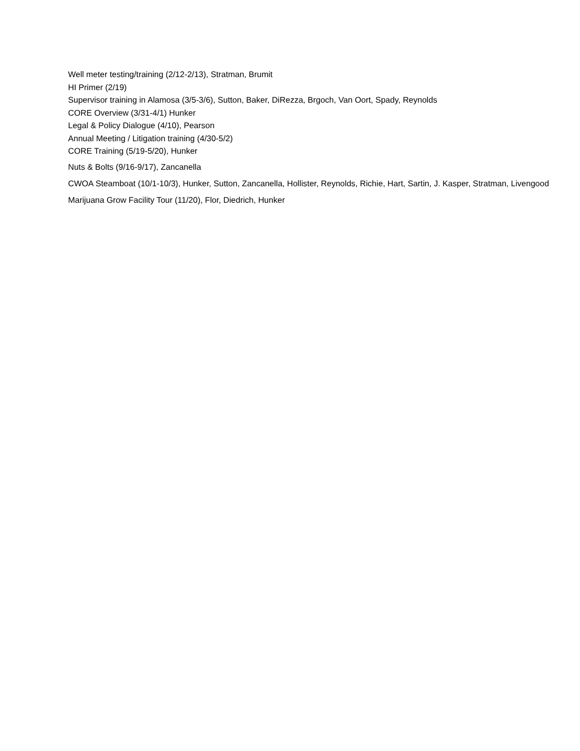Well meter testing/training (2/12-2/13), Stratman, Brumit
HI Primer (2/19)
Supervisor training in Alamosa (3/5-3/6), Sutton, Baker, DiRezza, Brgoch, Van Oort, Spady, Reynolds
CORE Overview (3/31-4/1) Hunker
Legal & Policy Dialogue (4/10), Pearson
Annual Meeting / Litigation training (4/30-5/2)
CORE Training (5/19-5/20), Hunker
Nuts & Bolts (9/16-9/17), Zancanella
CWOA Steamboat (10/1-10/3), Hunker, Sutton, Zancanella, Hollister, Reynolds, Richie, Hart, Sartin, J. Kasper, Stratman, Livengood
Marijuana Grow Facility Tour (11/20), Flor, Diedrich, Hunker